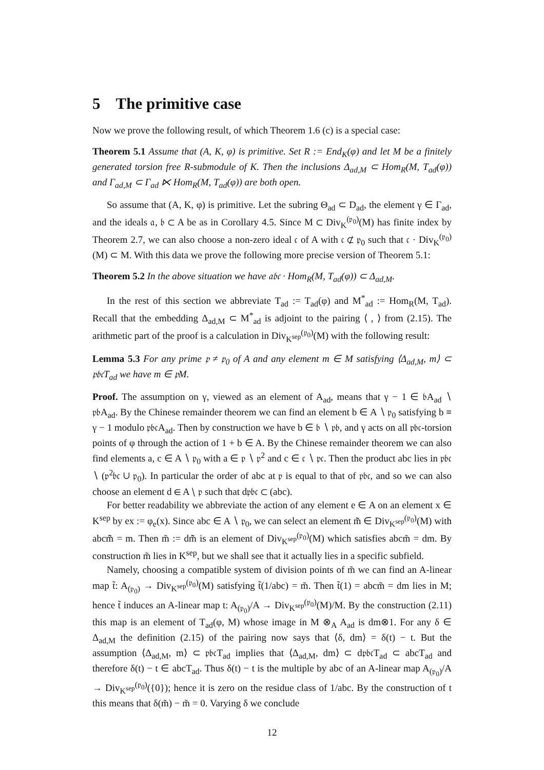5 The primitive case
Now we prove the following result, of which Theorem 1.6 (c) is a special case:
Theorem 5.1 Assume that (A, K, φ) is primitive. Set R := End<sub>K</sub>(φ) and let M be a finitely generated torsion free R-submodule of K. Then the inclusions Δ<sub>ad,M</sub> ⊂ Hom<sub>R</sub>(M, T<sub>ad</sub>(φ)) and Γ<sub>ad,M</sub> ⊂ Γ<sub>ad</sub> ⋉ Hom<sub>R</sub>(M, T<sub>ad</sub>(φ)) are both open.
So assume that (A, K, φ) is primitive. Let the subring Θ<sub>ad</sub> ⊂ D<sub>ad</sub>, the element γ ∈ Γ<sub>ad</sub>, and the ideals 𝔞, 𝔟 ⊂ A be as in Corollary 4.5. Since M ⊂ Div<sub>K</sub><sup>(𝔭<sub>0</sub>)</sup>(M) has finite index by Theorem 2.7, we can also choose a non-zero ideal 𝔠 of A with 𝔠 ⊄ 𝔭<sub>0</sub> such that 𝔠 · Div<sub>K</sub><sup>(𝔭<sub>0</sub>)</sup>(M) ⊂ M. With this data we prove the following more precise version of Theorem 5.1:
Theorem 5.2 In the above situation we have 𝔞𝔟𝔠 · Hom<sub>R</sub>(M, T<sub>ad</sub>(φ)) ⊂ Δ<sub>ad,M</sub>.
In the rest of this section we abbreviate T<sub>ad</sub> := T<sub>ad</sub>(φ) and M<sup>*</sup><sub>ad</sub> := Hom<sub>R</sub>(M, T<sub>ad</sub>). Recall that the embedding Δ<sub>ad,M</sub> ⊂ M<sup>*</sup><sub>ad</sub> is adjoint to the pairing ⟨ , ⟩ from (2.15). The arithmetic part of the proof is a calculation in Div<sub>K<sup>sep</sup></sub><sup>(𝔭<sub>0</sub>)</sup>(M) with the following result:
Lemma 5.3 For any prime 𝔭 ≠ 𝔭<sub>0</sub> of A and any element m ∈ M satisfying ⟨Δ<sub>ad,M</sub>, m⟩ ⊂ 𝔭𝔟𝔠T<sub>ad</sub> we have m ∈ 𝔭M.
Proof. The assumption on γ, viewed as an element of A<sub>ad</sub>, means that γ − 1 ∈ 𝔟A<sub>ad</sub> ∖ 𝔭𝔟A<sub>ad</sub>. By the Chinese remainder theorem we can find an element b ∈ A ∖ 𝔭<sub>0</sub> satisfying b ≡ γ − 1 modulo 𝔭𝔟𝔠A<sub>ad</sub>. Then by construction we have b ∈ 𝔟 ∖ 𝔭𝔟, and γ acts on all 𝔭𝔟𝔠-torsion points of φ through the action of 1 + b ∈ A. By the Chinese remainder theorem we can also find elements a, c ∈ A ∖ 𝔭<sub>0</sub> with a ∈ 𝔭 ∖ 𝔭<sup>2</sup> and c ∈ 𝔠 ∖ 𝔭𝔠. Then the product abc lies in 𝔭𝔟𝔠 ∖ (𝔭<sup>2</sup>𝔟𝔠 ∪ 𝔭<sub>0</sub>). In particular the order of abc at 𝔭 is equal to that of 𝔭𝔟𝔠, and so we can also choose an element d ∈ A ∖ 𝔭 such that d𝔭𝔟𝔠 ⊂ (abc).
For better readability we abbreviate the action of any element e ∈ A on an element x ∈ K<sup>sep</sup> by ex := φ<sub>e</sub>(x). Since abc ∈ A ∖ 𝔭<sub>0</sub>, we can select an element m̃̃ ∈ Div<sub>K<sup>sep</sup></sub><sup>(𝔭<sub>0</sub>)</sup>(M) with abcm̃̃ = m. Then m̃ := dm̃̃ is an element of Div<sub>K<sup>sep</sup></sub><sup>(𝔭<sub>0</sub>)</sup>(M) which satisfies abcm̃ = dm. By construction m̃ lies in K<sup>sep</sup>, but we shall see that it actually lies in a specific subfield.
Namely, choosing a compatible system of division points of m̃ we can find an A-linear map t̃: A<sub>(𝔭<sub>0</sub>)</sub> → Div<sub>K<sup>sep</sup></sub><sup>(𝔭<sub>0</sub>)</sup>(M) satisfying t̃(1/abc) = m̃. Then t̃(1) = abcm̃ = dm lies in M; hence t̃ induces an A-linear map t: A<sub>(𝔭<sub>0</sub>)</sub>/A → Div<sub>K<sup>sep</sup></sub><sup>(𝔭<sub>0</sub>)</sup>(M)/M. By the construction (2.11) this map is an element of T<sub>ad</sub>(φ, M) whose image in M ⊗<sub>A</sub> A<sub>ad</sub> is dm⊗1. For any δ ∈ Δ<sub>ad,M</sub> the definition (2.15) of the pairing now says that ⟨δ, dm⟩ = δ(t) − t. But the assumption ⟨Δ<sub>ad,M</sub>, m⟩ ⊂ 𝔭𝔟𝔠T<sub>ad</sub> implies that ⟨Δ<sub>ad,M</sub>, dm⟩ ⊂ d𝔭𝔟𝔠T<sub>ad</sub> ⊂ abcT<sub>ad</sub> and therefore δ(t) − t ∈ abcT<sub>ad</sub>. Thus δ(t) − t is the multiple by abc of an A-linear map A<sub>(𝔭<sub>0</sub>)</sub>/A → Div<sub>K<sup>sep</sup></sub><sup>(𝔭<sub>0</sub>)</sup>({0}); hence it is zero on the residue class of 1/abc. By the construction of t this means that δ(m̃) − m̃ = 0. Varying δ we conclude
12